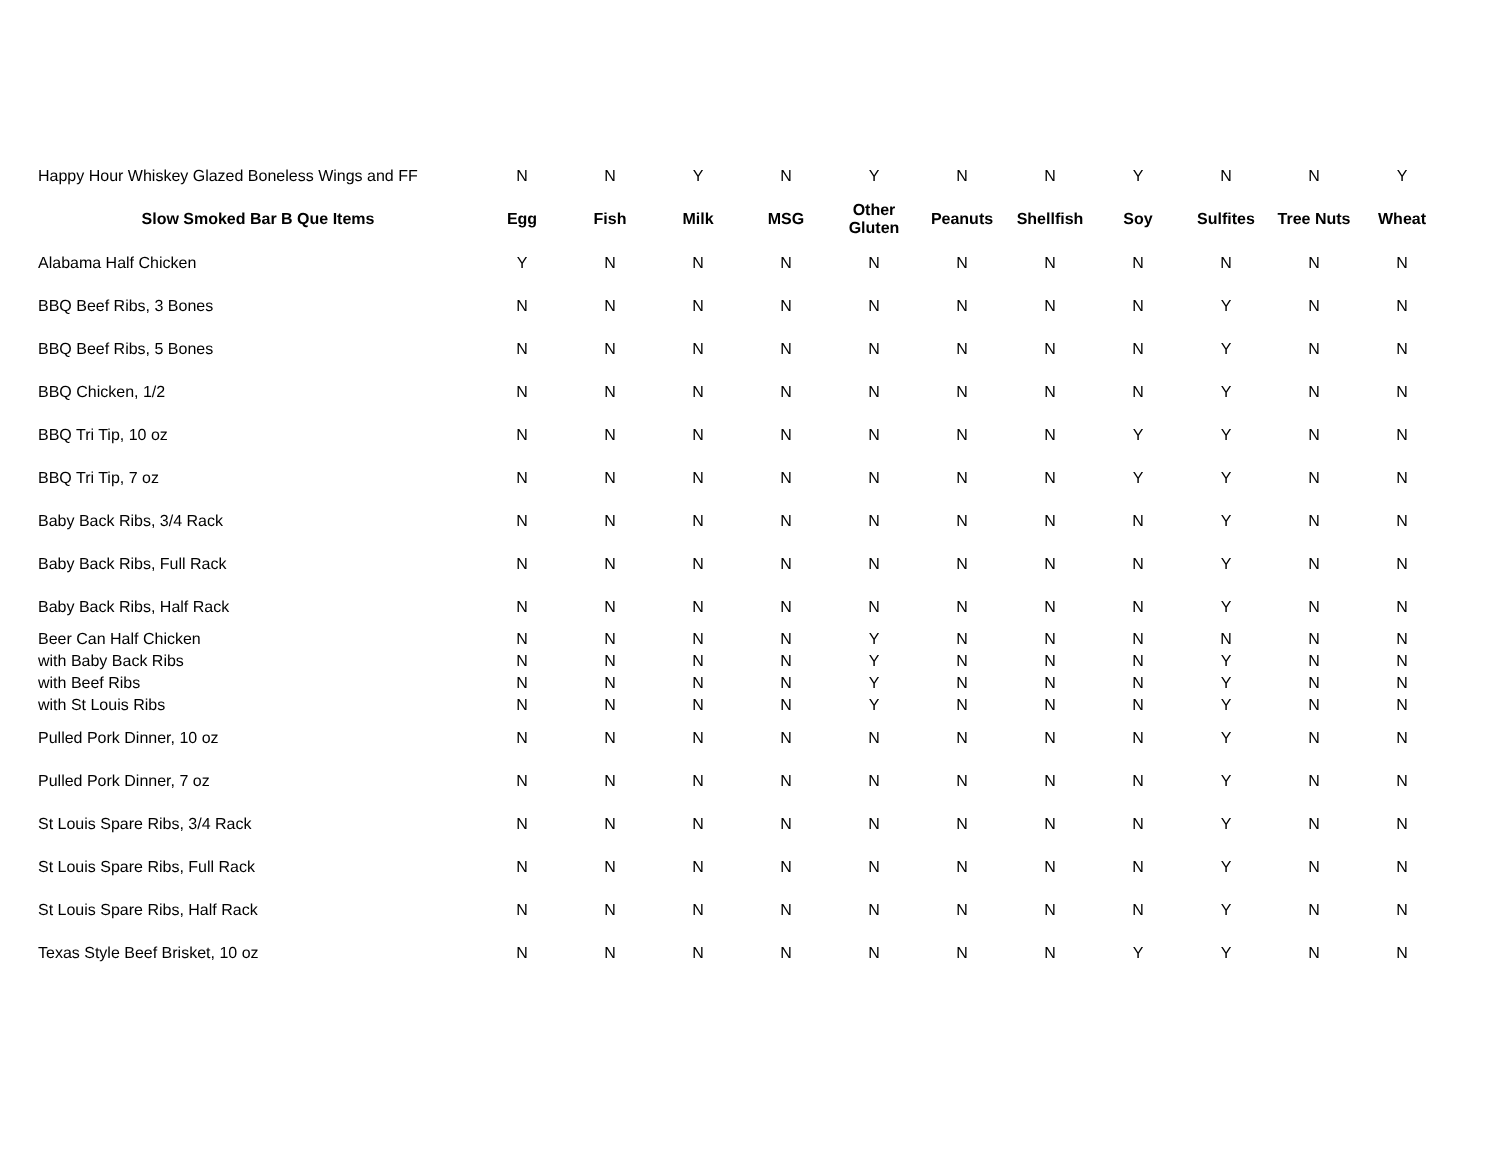| Happy Hour Whiskey Glazed Boneless Wings and FF | N | N | Y | N | Y | N | N | Y | N | N | Y |
| Slow Smoked Bar B Que Items | Egg | Fish | Milk | MSG | Other Gluten | Peanuts | Shellfish | Soy | Sulfites | Tree Nuts | Wheat |
| Alabama Half Chicken | Y | N | N | N | N | N | N | N | N | N | N |
| BBQ Beef Ribs, 3 Bones | N | N | N | N | N | N | N | N | Y | N | N |
| BBQ Beef Ribs, 5 Bones | N | N | N | N | N | N | N | N | Y | N | N |
| BBQ Chicken, 1/2 | N | N | N | N | N | N | N | N | Y | N | N |
| BBQ Tri Tip, 10 oz | N | N | N | N | N | N | N | Y | Y | N | N |
| BBQ Tri Tip, 7 oz | N | N | N | N | N | N | N | Y | Y | N | N |
| Baby Back Ribs, 3/4 Rack | N | N | N | N | N | N | N | N | Y | N | N |
| Baby Back Ribs, Full Rack | N | N | N | N | N | N | N | N | Y | N | N |
| Baby Back Ribs, Half Rack | N | N | N | N | N | N | N | N | Y | N | N |
| Beer Can Half Chicken | N | N | N | N | Y | N | N | N | N | N | N |
| with Baby Back Ribs | N | N | N | N | Y | N | N | N | Y | N | N |
| with Beef Ribs | N | N | N | N | Y | N | N | N | Y | N | N |
| with St Louis Ribs | N | N | N | N | Y | N | N | N | Y | N | N |
| Pulled Pork Dinner, 10 oz | N | N | N | N | N | N | N | N | Y | N | N |
| Pulled Pork Dinner, 7 oz | N | N | N | N | N | N | N | N | Y | N | N |
| St Louis Spare Ribs, 3/4 Rack | N | N | N | N | N | N | N | N | Y | N | N |
| St Louis Spare Ribs, Full Rack | N | N | N | N | N | N | N | N | Y | N | N |
| St Louis Spare Ribs, Half Rack | N | N | N | N | N | N | N | N | Y | N | N |
| Texas Style Beef Brisket, 10 oz | N | N | N | N | N | N | N | Y | Y | N | N |